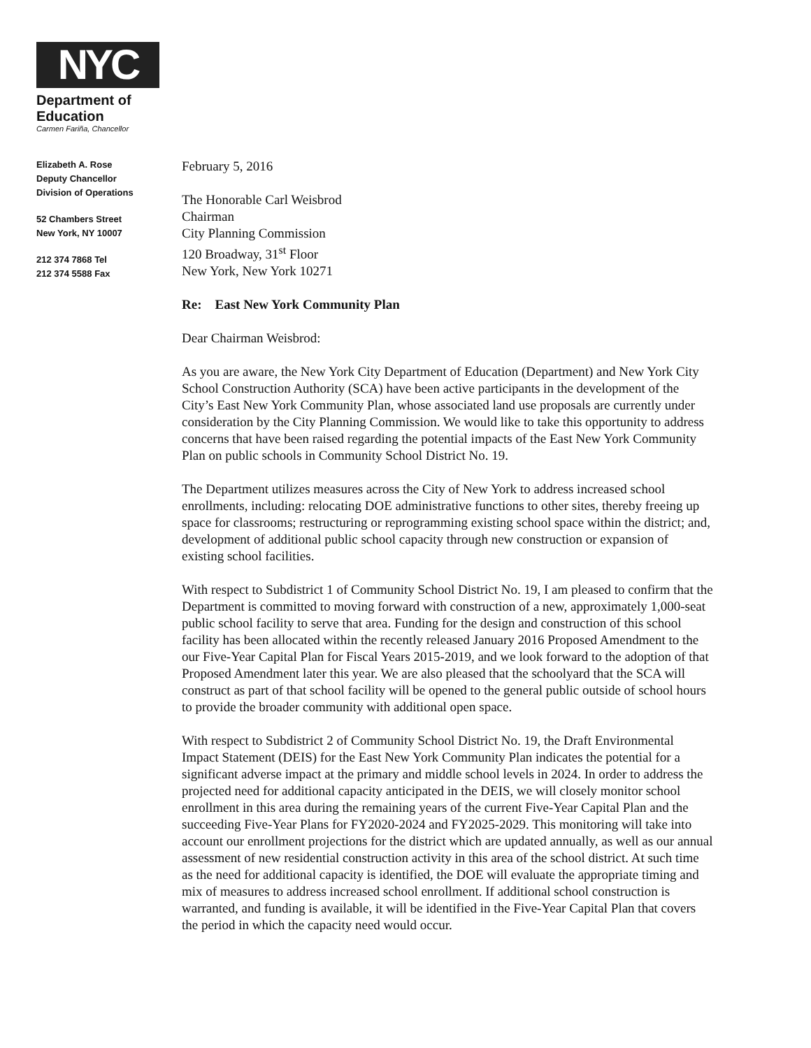NYC
Department of
Education
Carmen Fariña, Chancellor
Elizabeth A. Rose
Deputy Chancellor
Division of Operations
52 Chambers Street
New York, NY 10007
212 374 7868 Tel
212 374 5588 Fax
February 5, 2016
The Honorable Carl Weisbrod
Chairman
City Planning Commission
120 Broadway, 31<sup>st</sup> Floor
New York, New York 10271
Re: East New York Community Plan
Dear Chairman Weisbrod:
As you are aware, the New York City Department of Education (Department) and New York City School Construction Authority (SCA) have been active participants in the development of the City’s East New York Community Plan, whose associated land use proposals are currently under consideration by the City Planning Commission. We would like to take this opportunity to address concerns that have been raised regarding the potential impacts of the East New York Community Plan on public schools in Community School District No. 19.
The Department utilizes measures across the City of New York to address increased school enrollments, including: relocating DOE administrative functions to other sites, thereby freeing up space for classrooms; restructuring or reprogramming existing school space within the district; and, development of additional public school capacity through new construction or expansion of existing school facilities.
With respect to Subdistrict 1 of Community School District No. 19, I am pleased to confirm that the Department is committed to moving forward with construction of a new, approximately 1,000-seat public school facility to serve that area. Funding for the design and construction of this school facility has been allocated within the recently released January 2016 Proposed Amendment to the our Five-Year Capital Plan for Fiscal Years 2015-2019, and we look forward to the adoption of that Proposed Amendment later this year. We are also pleased that the schoolyard that the SCA will construct as part of that school facility will be opened to the general public outside of school hours to provide the broader community with additional open space.
With respect to Subdistrict 2 of Community School District No. 19, the Draft Environmental Impact Statement (DEIS) for the East New York Community Plan indicates the potential for a significant adverse impact at the primary and middle school levels in 2024. In order to address the projected need for additional capacity anticipated in the DEIS, we will closely monitor school enrollment in this area during the remaining years of the current Five-Year Capital Plan and the succeeding Five-Year Plans for FY2020-2024 and FY2025-2029. This monitoring will take into account our enrollment projections for the district which are updated annually, as well as our annual assessment of new residential construction activity in this area of the school district. At such time as the need for additional capacity is identified, the DOE will evaluate the appropriate timing and mix of measures to address increased school enrollment. If additional school construction is warranted, and funding is available, it will be identified in the Five-Year Capital Plan that covers the period in which the capacity need would occur.